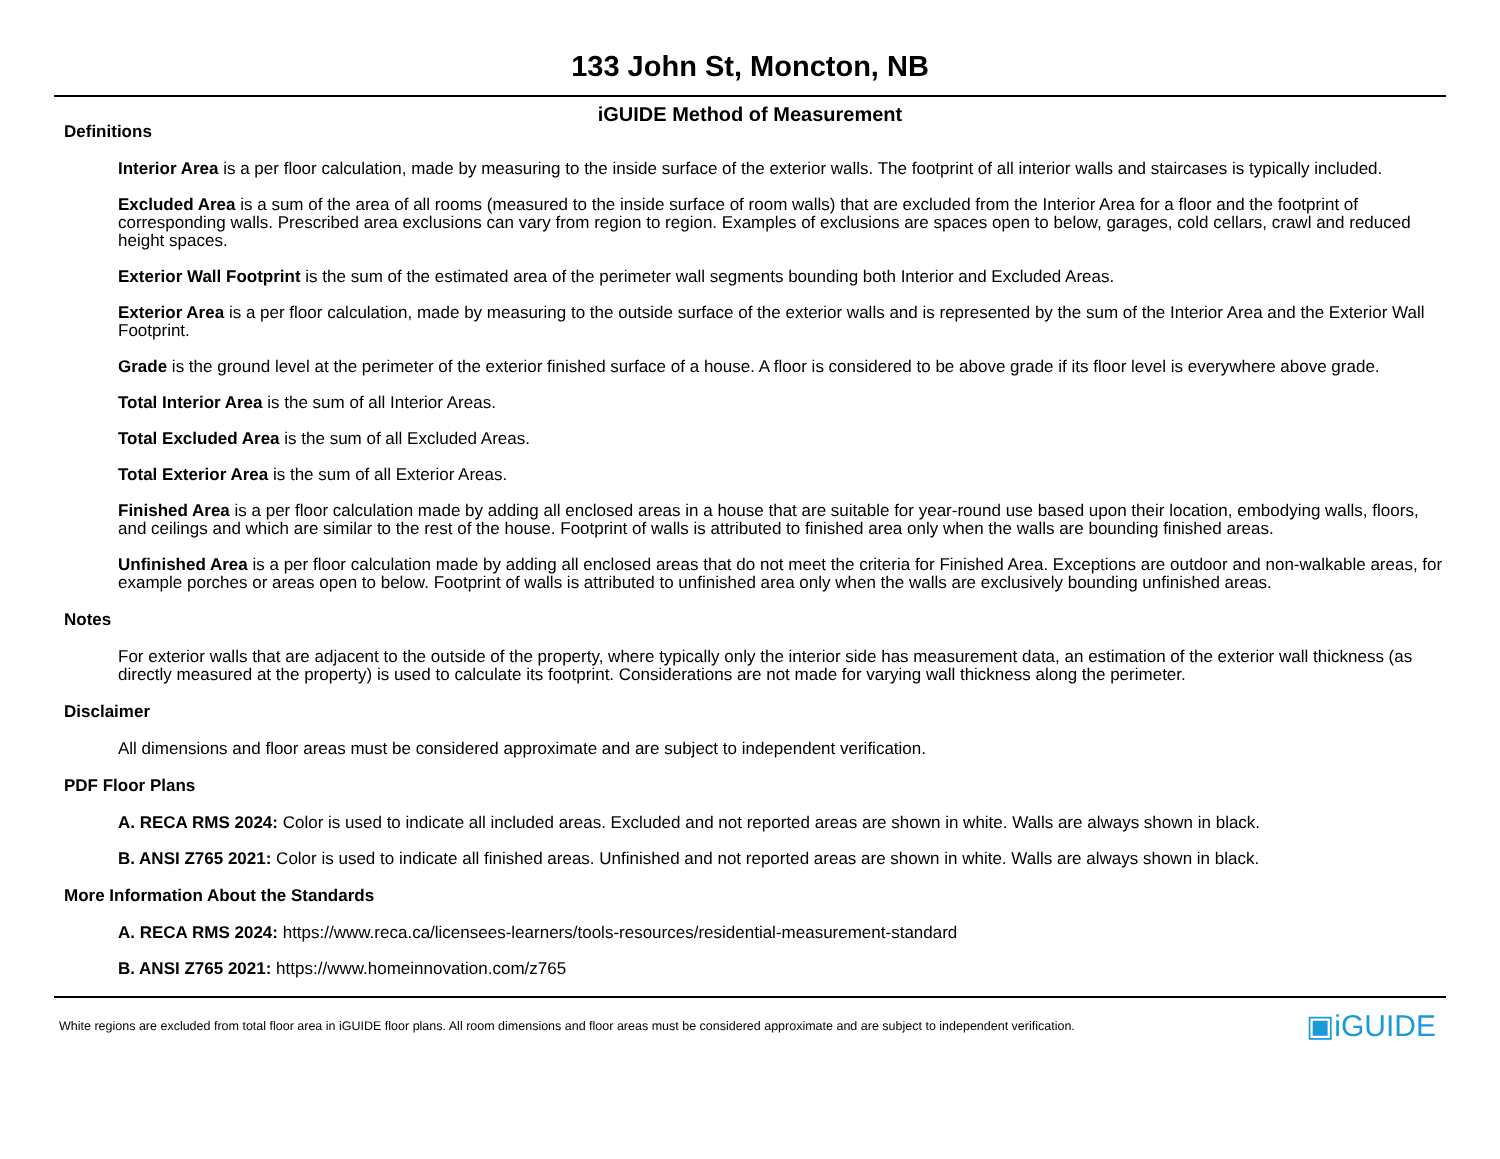133 John St, Moncton, NB
iGUIDE Method of Measurement
Definitions
Interior Area is a per floor calculation, made by measuring to the inside surface of the exterior walls. The footprint of all interior walls and staircases is typically included.
Excluded Area is a sum of the area of all rooms (measured to the inside surface of room walls) that are excluded from the Interior Area for a floor and the footprint of corresponding walls. Prescribed area exclusions can vary from region to region. Examples of exclusions are spaces open to below, garages, cold cellars, crawl and reduced height spaces.
Exterior Wall Footprint is the sum of the estimated area of the perimeter wall segments bounding both Interior and Excluded Areas.
Exterior Area is a per floor calculation, made by measuring to the outside surface of the exterior walls and is represented by the sum of the Interior Area and the Exterior Wall Footprint.
Grade is the ground level at the perimeter of the exterior finished surface of a house. A floor is considered to be above grade if its floor level is everywhere above grade.
Total Interior Area is the sum of all Interior Areas.
Total Excluded Area is the sum of all Excluded Areas.
Total Exterior Area is the sum of all Exterior Areas.
Finished Area is a per floor calculation made by adding all enclosed areas in a house that are suitable for year-round use based upon their location, embodying walls, floors, and ceilings and which are similar to the rest of the house. Footprint of walls is attributed to finished area only when the walls are bounding finished areas.
Unfinished Area is a per floor calculation made by adding all enclosed areas that do not meet the criteria for Finished Area. Exceptions are outdoor and non-walkable areas, for example porches or areas open to below. Footprint of walls is attributed to unfinished area only when the walls are exclusively bounding unfinished areas.
Notes
For exterior walls that are adjacent to the outside of the property, where typically only the interior side has measurement data, an estimation of the exterior wall thickness (as directly measured at the property) is used to calculate its footprint. Considerations are not made for varying wall thickness along the perimeter.
Disclaimer
All dimensions and floor areas must be considered approximate and are subject to independent verification.
PDF Floor Plans
A. RECA RMS 2024: Color is used to indicate all included areas. Excluded and not reported areas are shown in white. Walls are always shown in black.
B. ANSI Z765 2021: Color is used to indicate all finished areas. Unfinished and not reported areas are shown in white. Walls are always shown in black.
More Information About the Standards
A. RECA RMS 2024: https://www.reca.ca/licensees-learners/tools-resources/residential-measurement-standard
B. ANSI Z765 2021: https://www.homeinnovation.com/z765
White regions are excluded from total floor area in iGUIDE floor plans. All room dimensions and floor areas must be considered approximate and are subject to independent verification. ▣iGUIDE